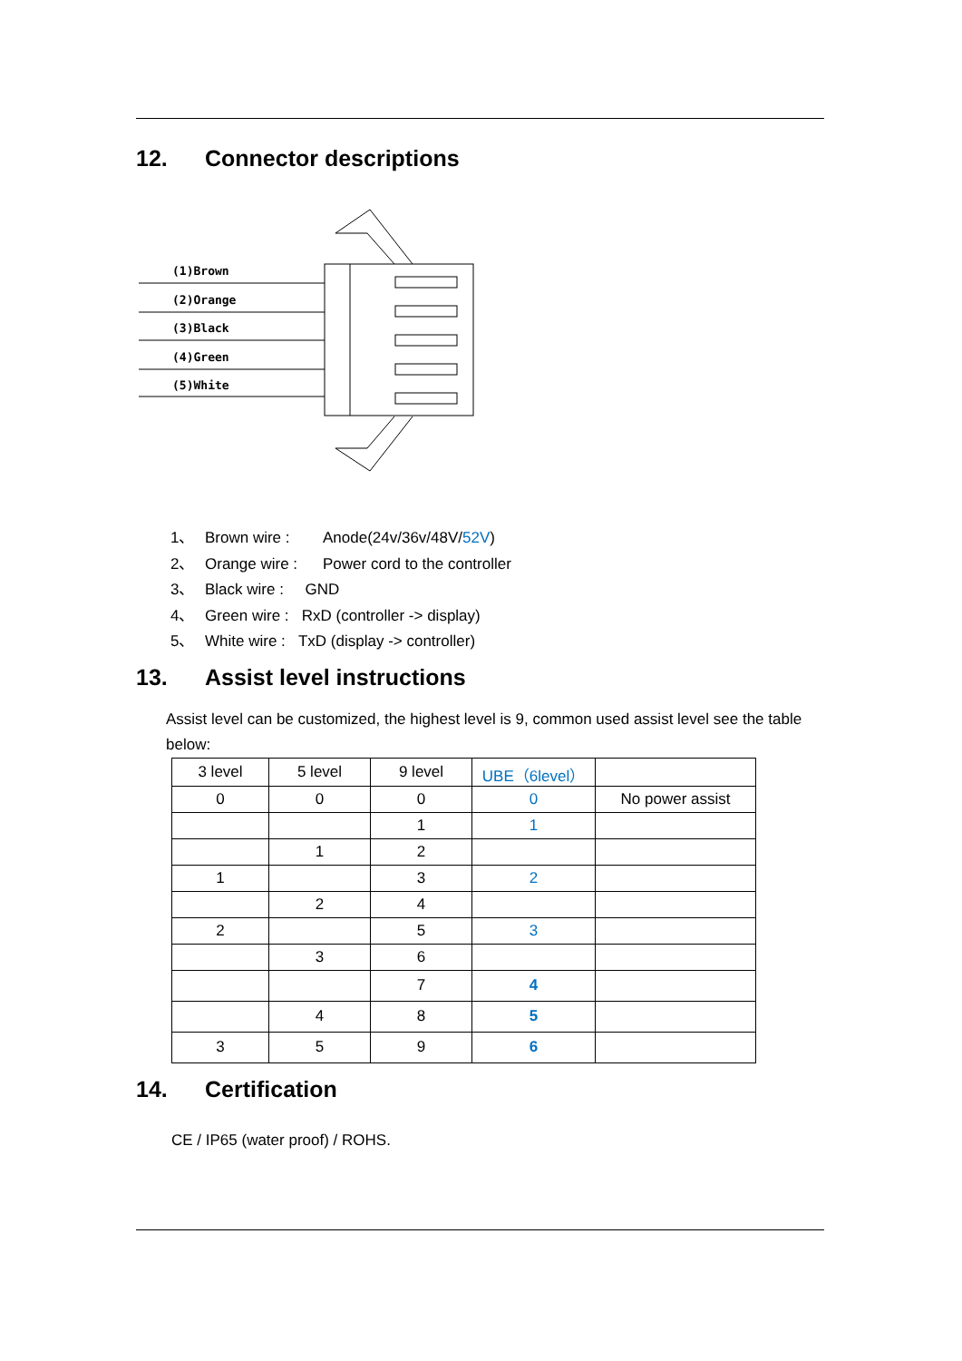12. Connector descriptions
(1)Brown
(2)Orange
(3)Black
(4)Green
(5)White
1、 Brown wire : Anode(24v/36v/48V/52V)
2、 Orange wire : Power cord to the controller
3、 Black wire : GND
4、 Green wire : RxD (controller -> display)
5、 White wire : TxD (display -> controller)
13. Assist level instructions
Assist level can be customized, the highest level is 9, common used assist level see the table below:
| 3 level | 5 level | 9 level | UBE（6level） | |
| 0 | 0 | 0 | 0 | No power assist |
| | | 1 | 1 | |
| | 1 | 2 | | |
| 1 | | 3 | 2 | |
| | 2 | 4 | | |
| 2 | | 5 | 3 | |
| | 3 | 6 | | |
| | | 7 | 4 | |
| | 4 | 8 | 5 | |
| 3 | 5 | 9 | 6 | |
14. Certification
CE / IP65 (water proof) / ROHS.